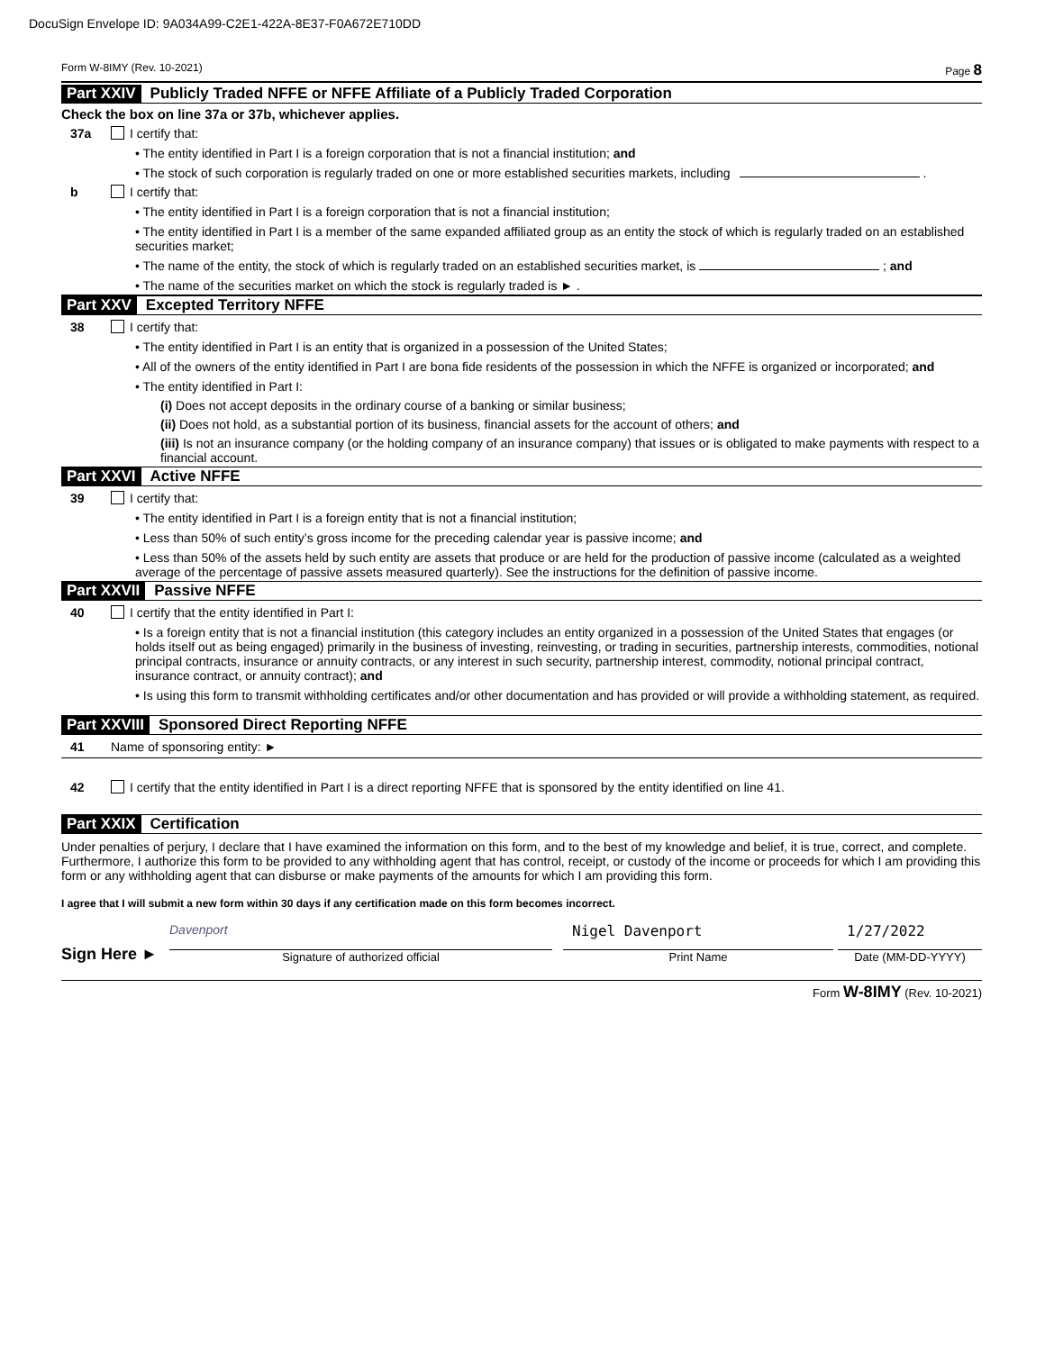DocuSign Envelope ID: 9A034A99-C2E1-422A-8E37-F0A672E710DD
Form W-8IMY (Rev. 10-2021) Page 8
Part XXIV Publicly Traded NFFE or NFFE Affiliate of a Publicly Traded Corporation
Check the box on line 37a or 37b, whichever applies.
37a I certify that:
• The entity identified in Part I is a foreign corporation that is not a financial institution; and
• The stock of such corporation is regularly traded on one or more established securities markets, including .
b I certify that:
• The entity identified in Part I is a foreign corporation that is not a financial institution;
• The entity identified in Part I is a member of the same expanded affiliated group as an entity the stock of which is regularly traded on an established securities market;
• The name of the entity, the stock of which is regularly traded on an established securities market, is ; and
• The name of the securities market on which the stock is regularly traded is ► .
Part XXV Excepted Territory NFFE
38 I certify that:
• The entity identified in Part I is an entity that is organized in a possession of the United States;
• All of the owners of the entity identified in Part I are bona fide residents of the possession in which the NFFE is organized or incorporated; and
• The entity identified in Part I:
(i) Does not accept deposits in the ordinary course of a banking or similar business;
(ii) Does not hold, as a substantial portion of its business, financial assets for the account of others; and
(iii) Is not an insurance company (or the holding company of an insurance company) that issues or is obligated to make payments with respect to a financial account.
Part XXVI Active NFFE
39 I certify that:
• The entity identified in Part I is a foreign entity that is not a financial institution;
• Less than 50% of such entity’s gross income for the preceding calendar year is passive income; and
• Less than 50% of the assets held by such entity are assets that produce or are held for the production of passive income (calculated as a weighted average of the percentage of passive assets measured quarterly). See the instructions for the definition of passive income.
Part XXVII Passive NFFE
40 I certify that the entity identified in Part I:
• Is a foreign entity that is not a financial institution (this category includes an entity organized in a possession of the United States that engages (or holds itself out as being engaged) primarily in the business of investing, reinvesting, or trading in securities, partnership interests, commodities, notional principal contracts, insurance or annuity contracts, or any interest in such security, partnership interest, commodity, notional principal contract, insurance contract, or annuity contract); and
• Is using this form to transmit withholding certificates and/or other documentation and has provided or will provide a withholding statement, as required.
Part XXVIII Sponsored Direct Reporting NFFE
41 Name of sponsoring entity: ►
42 I certify that the entity identified in Part I is a direct reporting NFFE that is sponsored by the entity identified on line 41.
Part XXIX Certification
Under penalties of perjury, I declare that I have examined the information on this form, and to the best of my knowledge and belief, it is true, correct, and complete. Furthermore, I authorize this form to be provided to any withholding agent that has control, receipt, or custody of the income or proceeds for which I am providing this form or any withholding agent that can disburse or make payments of the amounts for which I am providing this form.
I agree that I will submit a new form within 30 days if any certification made on this form becomes incorrect.
Sign Here ►
Davenport
Signature of authorized official
Nigel Davenport
Print Name
1/27/2022
Date (MM-DD-YYYY)
Form W-8IMY (Rev. 10-2021)